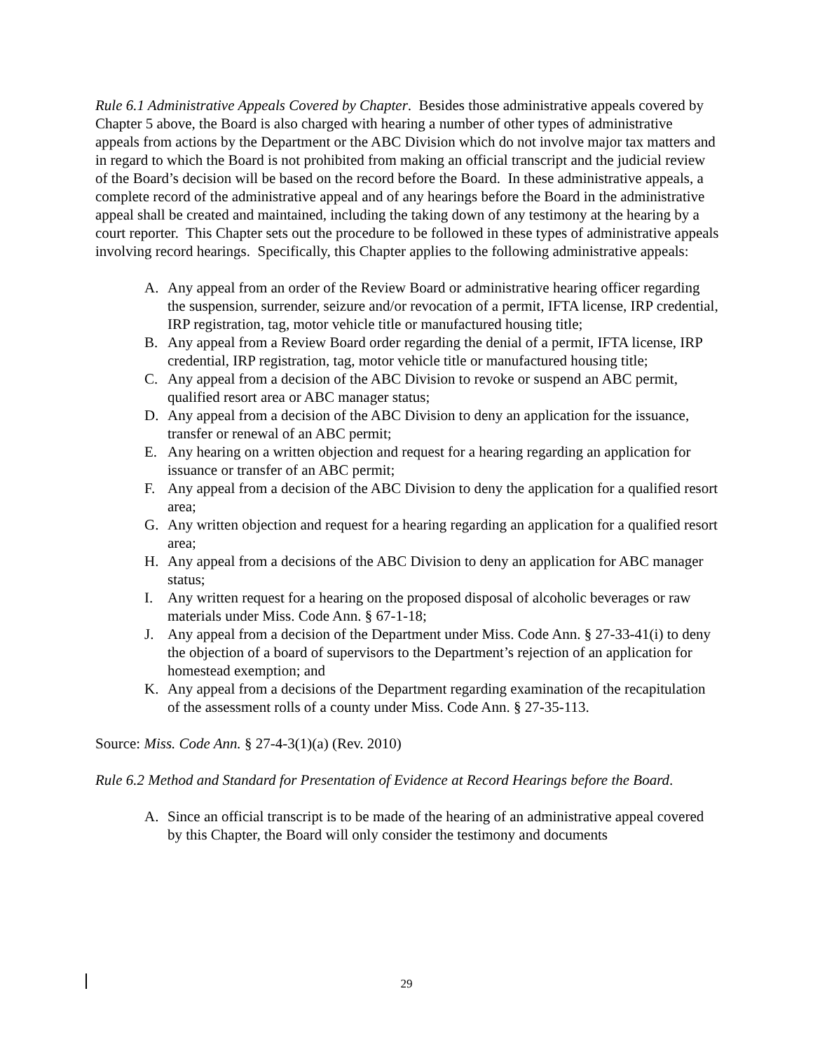Rule 6.1 Administrative Appeals Covered by Chapter. Besides those administrative appeals covered by Chapter 5 above, the Board is also charged with hearing a number of other types of administrative appeals from actions by the Department or the ABC Division which do not involve major tax matters and in regard to which the Board is not prohibited from making an official transcript and the judicial review of the Board’s decision will be based on the record before the Board. In these administrative appeals, a complete record of the administrative appeal and of any hearings before the Board in the administrative appeal shall be created and maintained, including the taking down of any testimony at the hearing by a court reporter. This Chapter sets out the procedure to be followed in these types of administrative appeals involving record hearings. Specifically, this Chapter applies to the following administrative appeals:
A. Any appeal from an order of the Review Board or administrative hearing officer regarding the suspension, surrender, seizure and/or revocation of a permit, IFTA license, IRP credential, IRP registration, tag, motor vehicle title or manufactured housing title;
B. Any appeal from a Review Board order regarding the denial of a permit, IFTA license, IRP credential, IRP registration, tag, motor vehicle title or manufactured housing title;
C. Any appeal from a decision of the ABC Division to revoke or suspend an ABC permit, qualified resort area or ABC manager status;
D. Any appeal from a decision of the ABC Division to deny an application for the issuance, transfer or renewal of an ABC permit;
E. Any hearing on a written objection and request for a hearing regarding an application for issuance or transfer of an ABC permit;
F. Any appeal from a decision of the ABC Division to deny the application for a qualified resort area;
G. Any written objection and request for a hearing regarding an application for a qualified resort area;
H. Any appeal from a decisions of the ABC Division to deny an application for ABC manager status;
I. Any written request for a hearing on the proposed disposal of alcoholic beverages or raw materials under Miss. Code Ann. § 67-1-18;
J. Any appeal from a decision of the Department under Miss. Code Ann. § 27-33-41(i) to deny the objection of a board of supervisors to the Department’s rejection of an application for homestead exemption; and
K. Any appeal from a decisions of the Department regarding examination of the recapitulation of the assessment rolls of a county under Miss. Code Ann. § 27-35-113.
Source: Miss. Code Ann. § 27-4-3(1)(a) (Rev. 2010)
Rule 6.2 Method and Standard for Presentation of Evidence at Record Hearings before the Board.
A. Since an official transcript is to be made of the hearing of an administrative appeal covered by this Chapter, the Board will only consider the testimony and documents
29